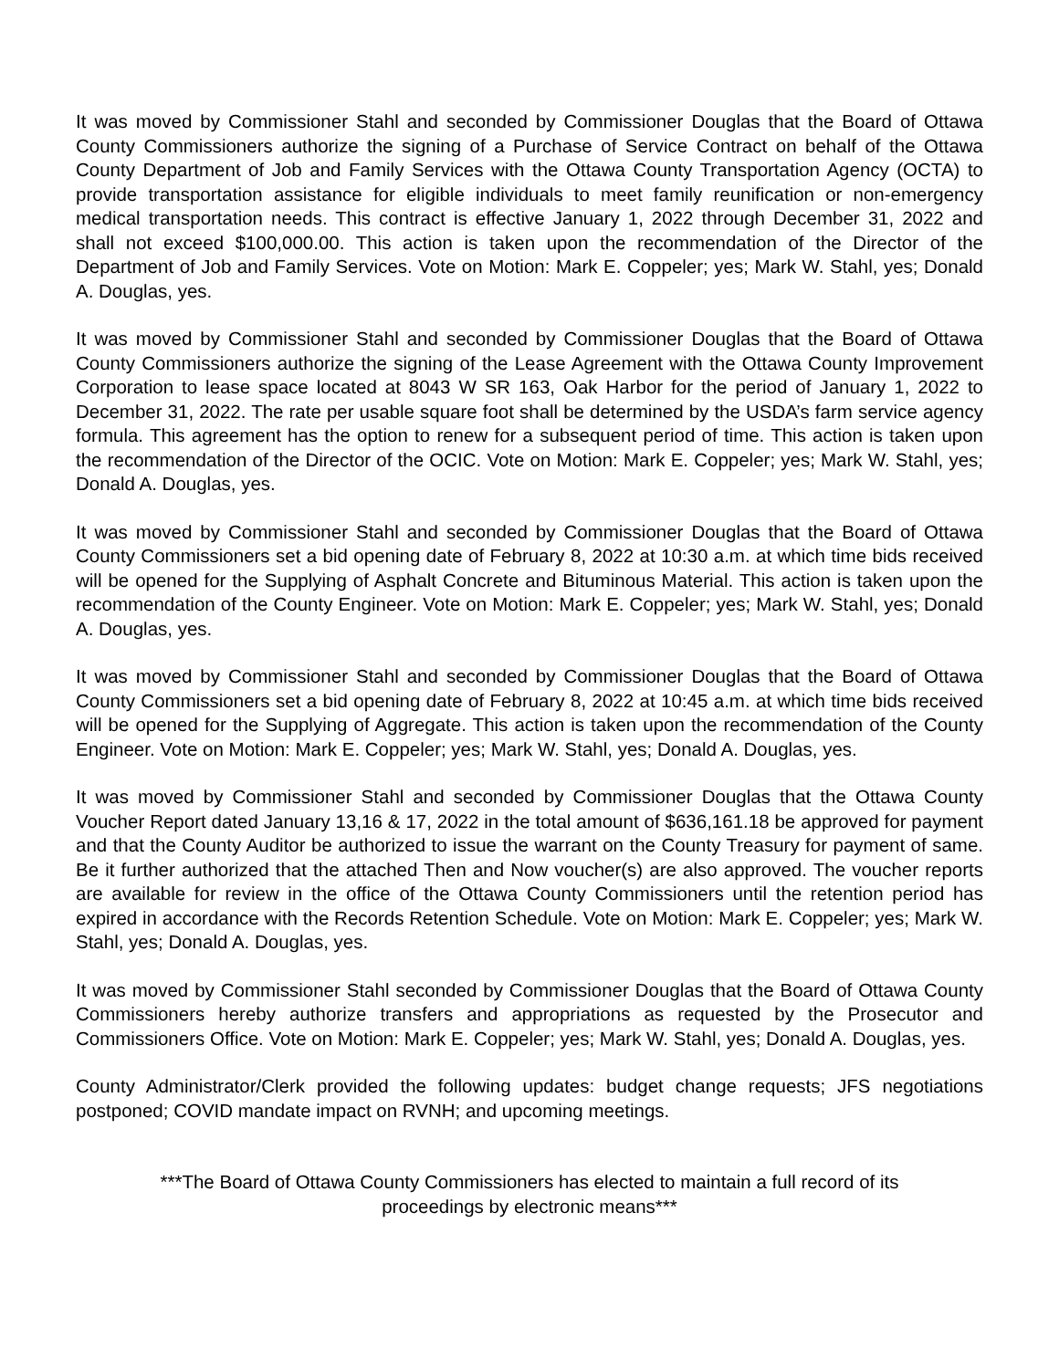It was moved by Commissioner Stahl and seconded by Commissioner Douglas that the Board of Ottawa County Commissioners authorize the signing of a Purchase of Service Contract on behalf of the Ottawa County Department of Job and Family Services with the Ottawa County Transportation Agency (OCTA) to provide transportation assistance for eligible individuals to meet family reunification or non-emergency medical transportation needs. This contract is effective January 1, 2022 through December 31, 2022 and shall not exceed $100,000.00. This action is taken upon the recommendation of the Director of the Department of Job and Family Services. Vote on Motion: Mark E. Coppeler; yes; Mark W. Stahl, yes; Donald A. Douglas, yes.
It was moved by Commissioner Stahl and seconded by Commissioner Douglas that the Board of Ottawa County Commissioners authorize the signing of the Lease Agreement with the Ottawa County Improvement Corporation to lease space located at 8043 W SR 163, Oak Harbor for the period of January 1, 2022 to December 31, 2022. The rate per usable square foot shall be determined by the USDA’s farm service agency formula. This agreement has the option to renew for a subsequent period of time. This action is taken upon the recommendation of the Director of the OCIC. Vote on Motion: Mark E. Coppeler; yes; Mark W. Stahl, yes; Donald A. Douglas, yes.
It was moved by Commissioner Stahl and seconded by Commissioner Douglas that the Board of Ottawa County Commissioners set a bid opening date of February 8, 2022 at 10:30 a.m. at which time bids received will be opened for the Supplying of Asphalt Concrete and Bituminous Material. This action is taken upon the recommendation of the County Engineer. Vote on Motion: Mark E. Coppeler; yes; Mark W. Stahl, yes; Donald A. Douglas, yes.
It was moved by Commissioner Stahl and seconded by Commissioner Douglas that the Board of Ottawa County Commissioners set a bid opening date of February 8, 2022 at 10:45 a.m. at which time bids received will be opened for the Supplying of Aggregate. This action is taken upon the recommendation of the County Engineer. Vote on Motion: Mark E. Coppeler; yes; Mark W. Stahl, yes; Donald A. Douglas, yes.
It was moved by Commissioner Stahl and seconded by Commissioner Douglas that the Ottawa County Voucher Report dated January 13,16 & 17, 2022 in the total amount of $636,161.18 be approved for payment and that the County Auditor be authorized to issue the warrant on the County Treasury for payment of same. Be it further authorized that the attached Then and Now voucher(s) are also approved. The voucher reports are available for review in the office of the Ottawa County Commissioners until the retention period has expired in accordance with the Records Retention Schedule. Vote on Motion: Mark E. Coppeler; yes; Mark W. Stahl, yes; Donald A. Douglas, yes.
It was moved by Commissioner Stahl seconded by Commissioner Douglas that the Board of Ottawa County Commissioners hereby authorize transfers and appropriations as requested by the Prosecutor and Commissioners Office. Vote on Motion: Mark E. Coppeler; yes; Mark W. Stahl, yes; Donald A. Douglas, yes.
County Administrator/Clerk provided the following updates: budget change requests; JFS negotiations postponed; COVID mandate impact on RVNH; and upcoming meetings.
***The Board of Ottawa County Commissioners has elected to maintain a full record of its
proceedings by electronic means***